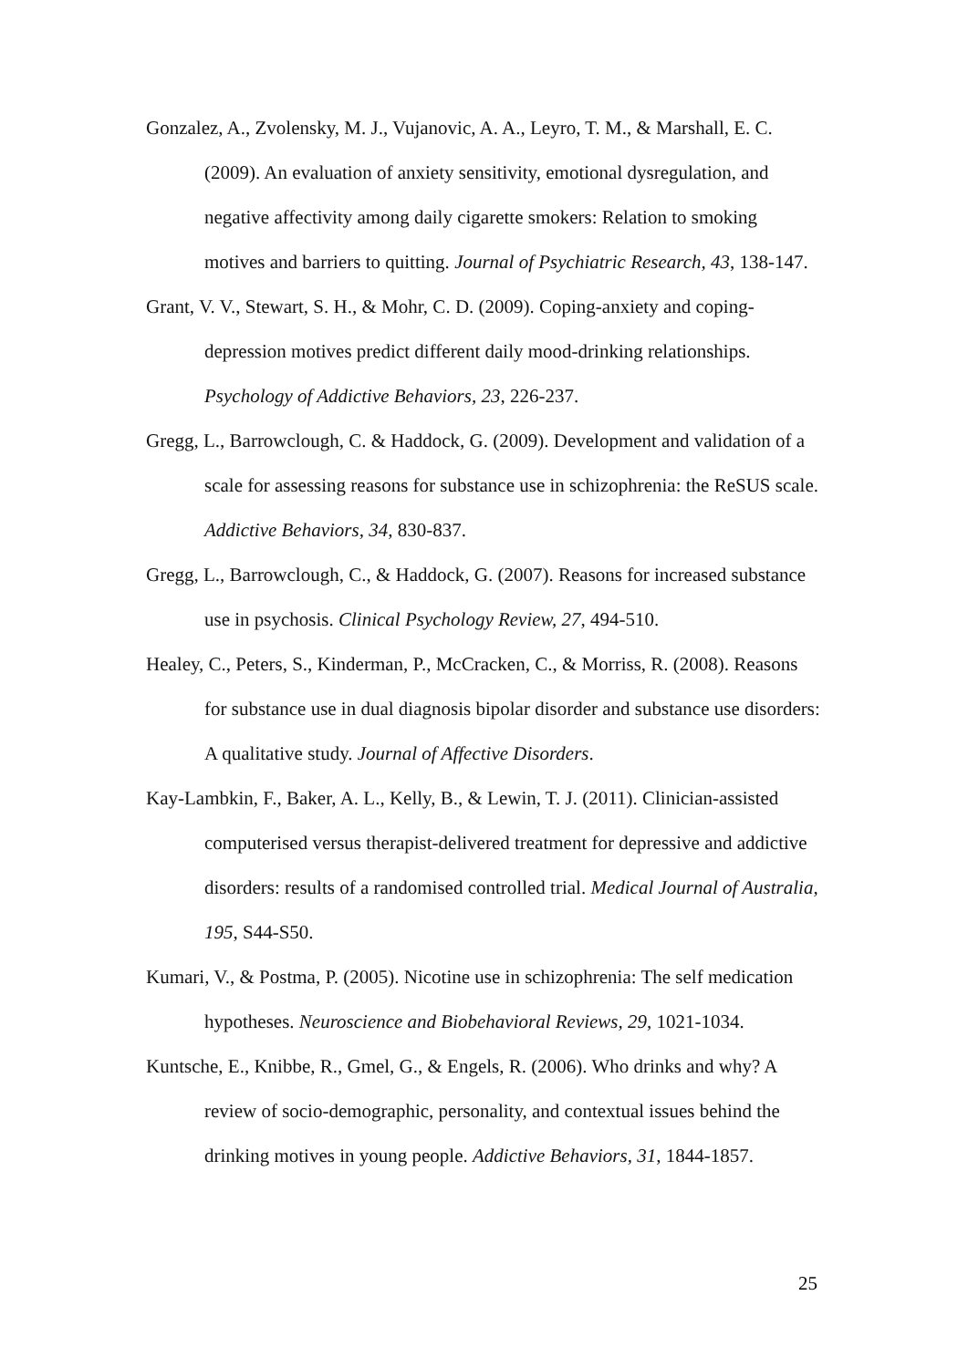Gonzalez, A., Zvolensky, M. J., Vujanovic, A. A., Leyro, T. M., & Marshall, E. C. (2009). An evaluation of anxiety sensitivity, emotional dysregulation, and negative affectivity among daily cigarette smokers: Relation to smoking motives and barriers to quitting. Journal of Psychiatric Research, 43, 138-147.
Grant, V. V., Stewart, S. H., & Mohr, C. D. (2009). Coping-anxiety and coping-depression motives predict different daily mood-drinking relationships. Psychology of Addictive Behaviors, 23, 226-237.
Gregg, L., Barrowclough, C. & Haddock, G. (2009). Development and validation of a scale for assessing reasons for substance use in schizophrenia: the ReSUS scale. Addictive Behaviors, 34, 830-837.
Gregg, L., Barrowclough, C., & Haddock, G. (2007). Reasons for increased substance use in psychosis. Clinical Psychology Review, 27, 494-510.
Healey, C., Peters, S., Kinderman, P., McCracken, C., & Morriss, R. (2008). Reasons for substance use in dual diagnosis bipolar disorder and substance use disorders: A qualitative study. Journal of Affective Disorders.
Kay-Lambkin, F., Baker, A. L., Kelly, B., & Lewin, T. J. (2011). Clinician-assisted computerised versus therapist-delivered treatment for depressive and addictive disorders: results of a randomised controlled trial. Medical Journal of Australia, 195, S44-S50.
Kumari, V., & Postma, P. (2005). Nicotine use in schizophrenia: The self medication hypotheses. Neuroscience and Biobehavioral Reviews, 29, 1021-1034.
Kuntsche, E., Knibbe, R., Gmel, G., & Engels, R. (2006). Who drinks and why? A review of socio-demographic, personality, and contextual issues behind the drinking motives in young people. Addictive Behaviors, 31, 1844-1857.
25